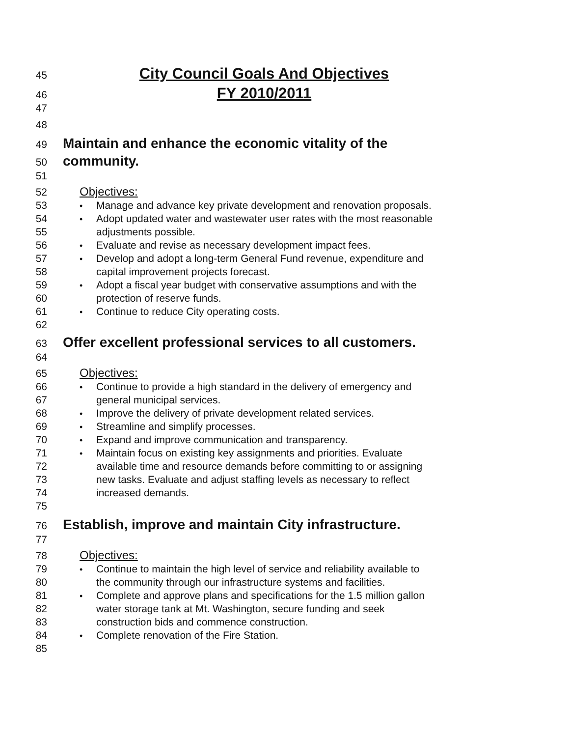45 City Council Goals And Objectives
46 FY 2010/2011
47
48
49 Maintain and enhance the economic vitality of the
50 community.
51
52 Objectives:
53 • Manage and advance key private development and renovation proposals.
54 • Adopt updated water and wastewater user rates with the most reasonable
55 adjustments possible.
56 • Evaluate and revise as necessary development impact fees.
57 • Develop and adopt a long-term General Fund revenue, expenditure and
58 capital improvement projects forecast.
59 • Adopt a fiscal year budget with conservative assumptions and with the
60 protection of reserve funds.
61 • Continue to reduce City operating costs.
62
63 Offer excellent professional services to all customers.
64
65 Objectives:
66 • Continue to provide a high standard in the delivery of emergency and
67 general municipal services.
68 • Improve the delivery of private development related services.
69 • Streamline and simplify processes.
70 • Expand and improve communication and transparency.
71 • Maintain focus on existing key assignments and priorities. Evaluate
72 available time and resource demands before committing to or assigning
73 new tasks. Evaluate and adjust staffing levels as necessary to reflect
74 increased demands.
75
76 Establish, improve and maintain City infrastructure.
77
78 Objectives:
79 • Continue to maintain the high level of service and reliability available to
80 the community through our infrastructure systems and facilities.
81 • Complete and approve plans and specifications for the 1.5 million gallon
82 water storage tank at Mt. Washington, secure funding and seek
83 construction bids and commence construction.
84 • Complete renovation of the Fire Station.
85